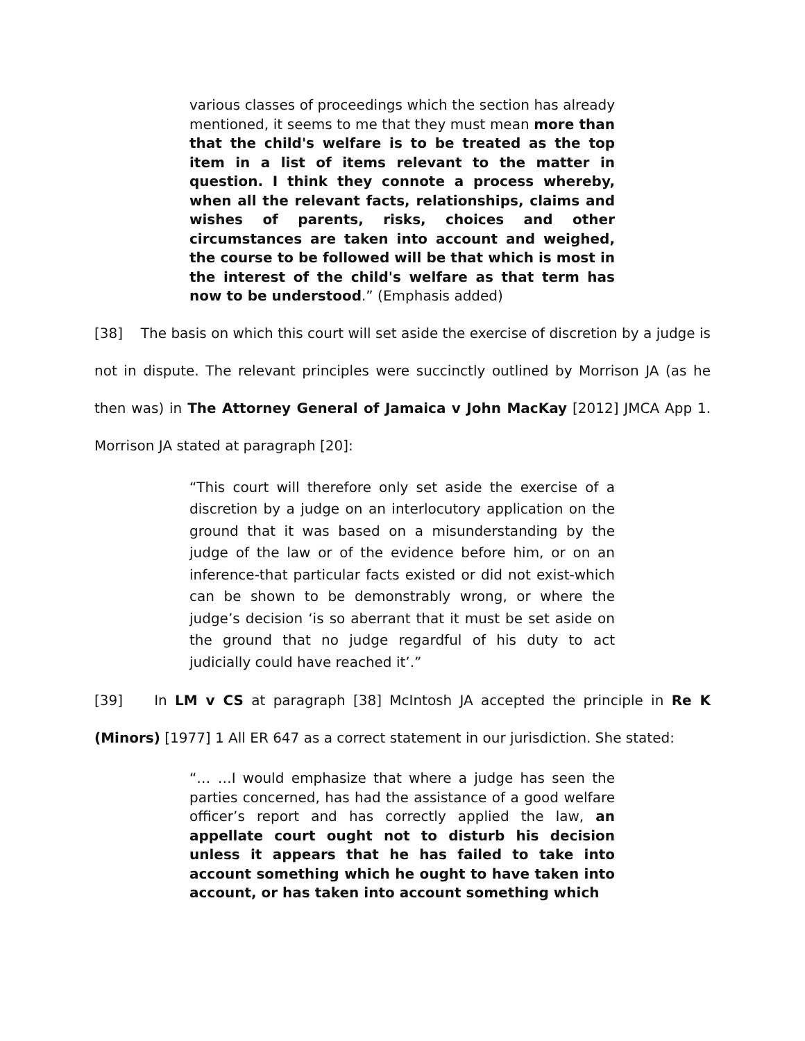various classes of proceedings which the section has already mentioned, it seems to me that they must mean more than that the child's welfare is to be treated as the top item in a list of items relevant to the matter in question. I think they connote a process whereby, when all the relevant facts, relationships, claims and wishes of parents, risks, choices and other circumstances are taken into account and weighed, the course to be followed will be that which is most in the interest of the child's welfare as that term has now to be understood.” (Emphasis added)
[38] The basis on which this court will set aside the exercise of discretion by a judge is not in dispute. The relevant principles were succinctly outlined by Morrison JA (as he then was) in The Attorney General of Jamaica v John MacKay [2012] JMCA App 1. Morrison JA stated at paragraph [20]:
“This court will therefore only set aside the exercise of a discretion by a judge on an interlocutory application on the ground that it was based on a misunderstanding by the judge of the law or of the evidence before him, or on an inference-that particular facts existed or did not exist-which can be shown to be demonstrably wrong, or where the judge’s decision ‘is so aberrant that it must be set aside on the ground that no judge regardful of his duty to act judicially could have reached it’.”
[39] In LM v CS at paragraph [38] McIntosh JA accepted the principle in Re K (Minors) [1977] 1 All ER 647 as a correct statement in our jurisdiction. She stated:
“… …I would emphasize that where a judge has seen the parties concerned, has had the assistance of a good welfare officer’s report and has correctly applied the law, an appellate court ought not to disturb his decision unless it appears that he has failed to take into account something which he ought to have taken into account, or has taken into account something which